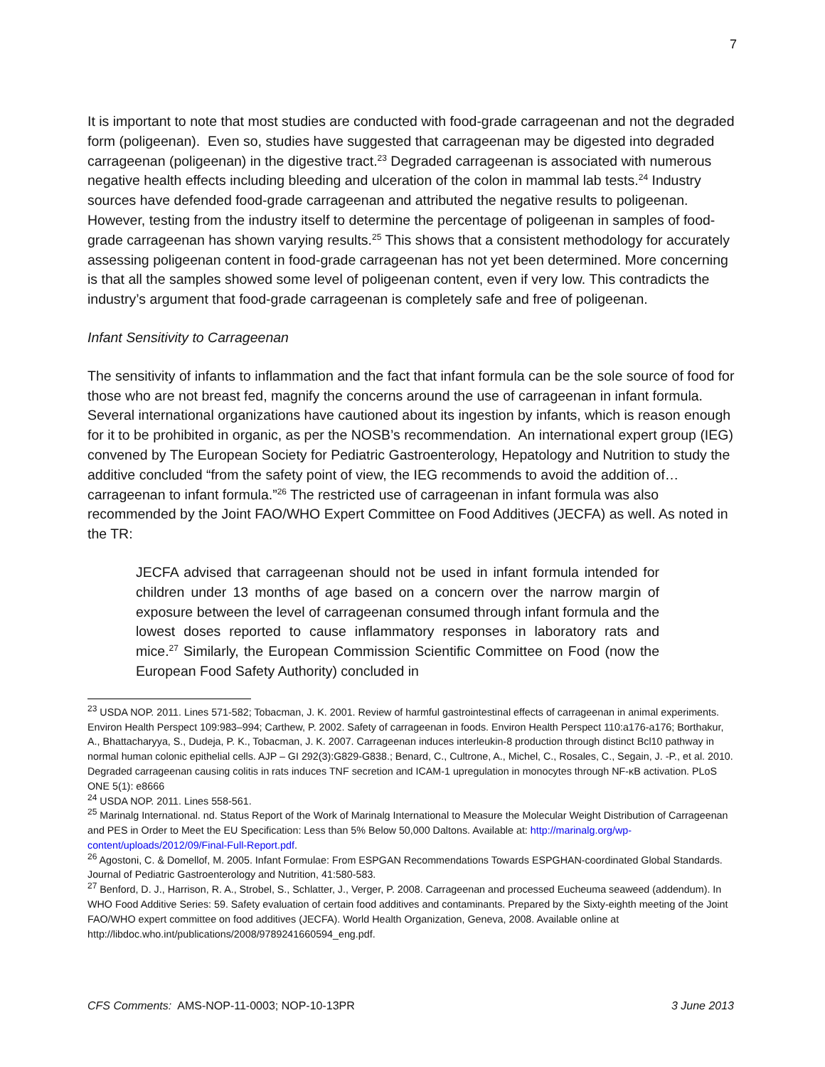7
It is important to note that most studies are conducted with food-grade carrageenan and not the degraded form (poligeenan). Even so, studies have suggested that carrageenan may be digested into degraded carrageenan (poligeenan) in the digestive tract.<sup>23</sup> Degraded carrageenan is associated with numerous negative health effects including bleeding and ulceration of the colon in mammal lab tests.<sup>24</sup> Industry sources have defended food-grade carrageenan and attributed the negative results to poligeenan. However, testing from the industry itself to determine the percentage of poligeenan in samples of food-grade carrageenan has shown varying results.<sup>25</sup> This shows that a consistent methodology for accurately assessing poligeenan content in food-grade carrageenan has not yet been determined. More concerning is that all the samples showed some level of poligeenan content, even if very low. This contradicts the industry’s argument that food-grade carrageenan is completely safe and free of poligeenan.
Infant Sensitivity to Carrageenan
The sensitivity of infants to inflammation and the fact that infant formula can be the sole source of food for those who are not breast fed, magnify the concerns around the use of carrageenan in infant formula. Several international organizations have cautioned about its ingestion by infants, which is reason enough for it to be prohibited in organic, as per the NOSB’s recommendation. An international expert group (IEG) convened by The European Society for Pediatric Gastroenterology, Hepatology and Nutrition to study the additive concluded “from the safety point of view, the IEG recommends to avoid the addition of… carrageenan to infant formula.”<sup>26</sup> The restricted use of carrageenan in infant formula was also recommended by the Joint FAO/WHO Expert Committee on Food Additives (JECFA) as well. As noted in the TR:
JECFA advised that carrageenan should not be used in infant formula intended for children under 13 months of age based on a concern over the narrow margin of exposure between the level of carrageenan consumed through infant formula and the lowest doses reported to cause inflammatory responses in laboratory rats and mice.<sup>27</sup> Similarly, the European Commission Scientific Committee on Food (now the European Food Safety Authority) concluded in
<sup>23</sup> USDA NOP. 2011. Lines 571-582; Tobacman, J. K. 2001. Review of harmful gastrointestinal effects of carrageenan in animal experiments. Environ Health Perspect 109:983–994; Carthew, P. 2002. Safety of carrageenan in foods. Environ Health Perspect 110:a176-a176; Borthakur, A., Bhattacharyya, S., Dudeja, P. K., Tobacman, J. K. 2007. Carrageenan induces interleukin-8 production through distinct Bcl10 pathway in normal human colonic epithelial cells. AJP – GI 292(3):G829-G838.; Benard, C., Cultrone, A., Michel, C., Rosales, C., Segain, J. -P., et al. 2010. Degraded carrageenan causing colitis in rats induces TNF secretion and ICAM-1 upregulation in monocytes through NF-κB activation. PLoS ONE 5(1): e8666
<sup>24</sup> USDA NOP. 2011. Lines 558-561.
<sup>25</sup> Marinalg International. nd. Status Report of the Work of Marinalg International to Measure the Molecular Weight Distribution of Carrageenan and PES in Order to Meet the EU Specification: Less than 5% Below 50,000 Daltons. Available at: http://marinalg.org/wp-content/uploads/2012/09/Final-Full-Report.pdf.
<sup>26</sup> Agostoni, C. & Domellof, M. 2005. Infant Formulae: From ESPGAN Recommendations Towards ESPGHAN-coordinated Global Standards. Journal of Pediatric Gastroenterology and Nutrition, 41:580-583.
<sup>27</sup> Benford, D. J., Harrison, R. A., Strobel, S., Schlatter, J., Verger, P. 2008. Carrageenan and processed Eucheuma seaweed (addendum). In WHO Food Additive Series: 59. Safety evaluation of certain food additives and contaminants. Prepared by the Sixty-eighth meeting of the Joint FAO/WHO expert committee on food additives (JECFA). World Health Organization, Geneva, 2008. Available online at http://libdoc.who.int/publications/2008/9789241660594_eng.pdf.
CFS Comments: AMS-NOP-11-0003; NOP-10-13PR 3 June 2013